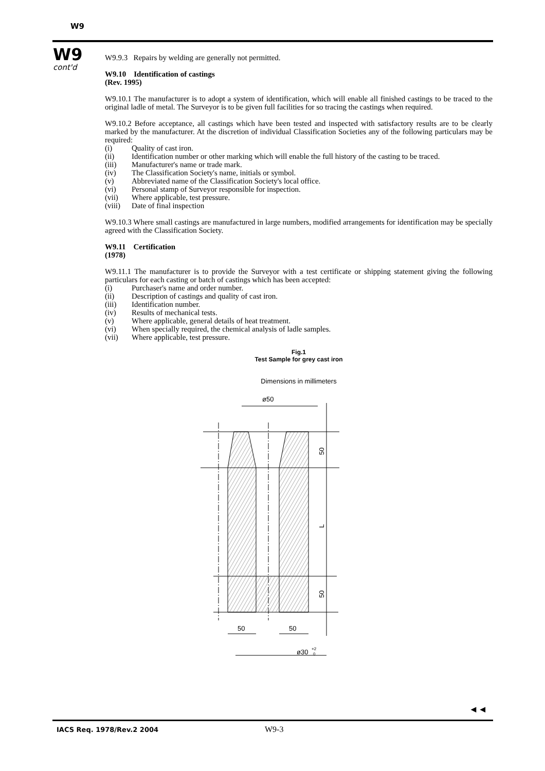W9
W9
cont'd
W9.9.3 Repairs by welding are generally not permitted.
W9.10 Identification of castings
(Rev. 1995)
W9.10.1 The manufacturer is to adopt a system of identification, which will enable all finished castings to be traced to the original ladle of metal. The Surveyor is to be given full facilities for so tracing the castings when required.
W9.10.2 Before acceptance, all castings which have been tested and inspected with satisfactory results are to be clearly marked by the manufacturer. At the discretion of individual Classification Societies any of the following particulars may be required:
(i) Quality of cast iron.
(ii) Identification number or other marking which will enable the full history of the casting to be traced.
(iii) Manufacturer's name or trade mark.
(iv) The Classification Society's name, initials or symbol.
(v) Abbreviated name of the Classification Society's local office.
(vi) Personal stamp of Surveyor responsible for inspection.
(vii) Where applicable, test pressure.
(viii) Date of final inspection
W9.10.3 Where small castings are manufactured in large numbers, modified arrangements for identification may be specially agreed with the Classification Society.
W9.11 Certification
(1978)
W9.11.1 The manufacturer is to provide the Surveyor with a test certificate or shipping statement giving the following particulars for each casting or batch of castings which has been accepted:
(i) Purchaser's name and order number.
(ii) Description of castings and quality of cast iron.
(iii) Identification number.
(iv) Results of mechanical tests.
(v) Where applicable, general details of heat treatment.
(vi) When specially required, the chemical analysis of ladle samples.
(vii) Where applicable, test pressure.
Fig.1
Test Sample for grey cast iron
Dimensions in millimeters
ø50
50
L
50
50
50
ø30
+2
0
◄◄
IACS Req. 1978/Rev.2 2004 W9-3